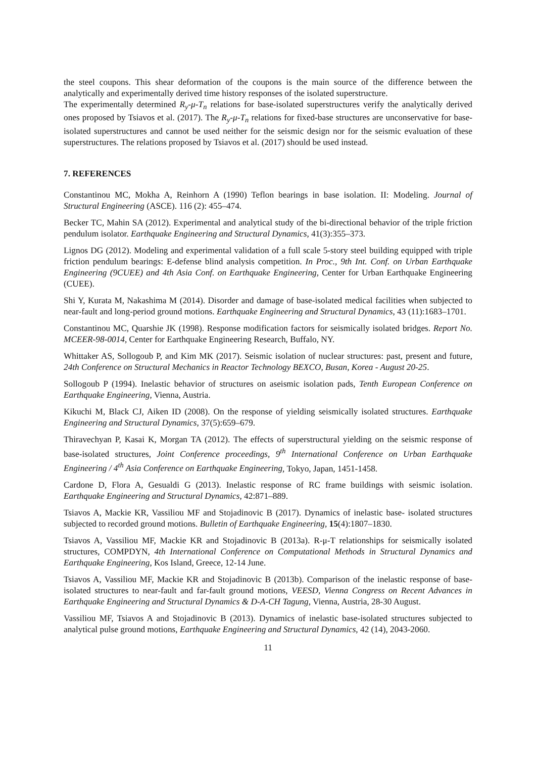the steel coupons. This shear deformation of the coupons is the main source of the difference between the analytically and experimentally derived time history responses of the isolated superstructure.
The experimentally determined R<sub>y</sub>-μ-T<sub>n</sub> relations for base-isolated superstructures verify the analytically derived ones proposed by Tsiavos et al. (2017). The R<sub>y</sub>-μ-T<sub>n</sub> relations for fixed-base structures are unconservative for base-isolated superstructures and cannot be used neither for the seismic design nor for the seismic evaluation of these superstructures. The relations proposed by Tsiavos et al. (2017) should be used instead.
7. REFERENCES
Constantinou MC, Mokha A, Reinhorn A (1990) Teflon bearings in base isolation. II: Modeling. Journal of Structural Engineering (ASCE). 116 (2): 455–474.
Becker TC, Mahin SA (2012). Experimental and analytical study of the bi-directional behavior of the triple friction pendulum isolator. Earthquake Engineering and Structural Dynamics, 41(3):355–373.
Lignos DG (2012). Modeling and experimental validation of a full scale 5-story steel building equipped with triple friction pendulum bearings: E-defense blind analysis competition. In Proc., 9th Int. Conf. on Urban Earthquake Engineering (9CUEE) and 4th Asia Conf. on Earthquake Engineering, Center for Urban Earthquake Engineering (CUEE).
Shi Y, Kurata M, Nakashima M (2014). Disorder and damage of base-isolated medical facilities when subjected to near-fault and long-period ground motions. Earthquake Engineering and Structural Dynamics, 43 (11):1683–1701.
Constantinou MC, Quarshie JK (1998). Response modification factors for seismically isolated bridges. Report No. MCEER-98-0014, Center for Earthquake Engineering Research, Buffalo, NY.
Whittaker AS, Sollogoub P, and Kim MK (2017). Seismic isolation of nuclear structures: past, present and future, 24th Conference on Structural Mechanics in Reactor Technology BEXCO, Busan, Korea - August 20-25.
Sollogoub P (1994). Inelastic behavior of structures on aseismic isolation pads, Tenth European Conference on Earthquake Engineering, Vienna, Austria.
Kikuchi M, Black CJ, Aiken ID (2008). On the response of yielding seismically isolated structures. Earthquake Engineering and Structural Dynamics, 37(5):659–679.
Thiravechyan P, Kasai K, Morgan TA (2012). The effects of superstructural yielding on the seismic response of base-isolated structures, Joint Conference proceedings, 9<sup>th</sup> International Conference on Urban Earthquake Engineering / 4<sup>th</sup> Asia Conference on Earthquake Engineering, Tokyo, Japan, 1451-1458.
Cardone D, Flora A, Gesualdi G (2013). Inelastic response of RC frame buildings with seismic isolation. Earthquake Engineering and Structural Dynamics, 42:871–889.
Tsiavos A, Mackie KR, Vassiliou MF and Stojadinovic B (2017). Dynamics of inelastic base- isolated structures subjected to recorded ground motions. Bulletin of Earthquake Engineering, 15(4):1807–1830.
Tsiavos A, Vassiliou MF, Mackie KR and Stojadinovic B (2013a). R-μ-T relationships for seismically isolated structures, COMPDYN, 4th International Conference on Computational Methods in Structural Dynamics and Earthquake Engineering, Kos Island, Greece, 12-14 June.
Tsiavos A, Vassiliou MF, Mackie KR and Stojadinovic B (2013b). Comparison of the inelastic response of base-isolated structures to near-fault and far-fault ground motions, VEESD, Vienna Congress on Recent Advances in Earthquake Engineering and Structural Dynamics & D-A-CH Tagung, Vienna, Austria, 28-30 August.
Vassiliou MF, Tsiavos A and Stojadinovic B (2013). Dynamics of inelastic base-isolated structures subjected to analytical pulse ground motions, Earthquake Engineering and Structural Dynamics, 42 (14), 2043-2060.
11